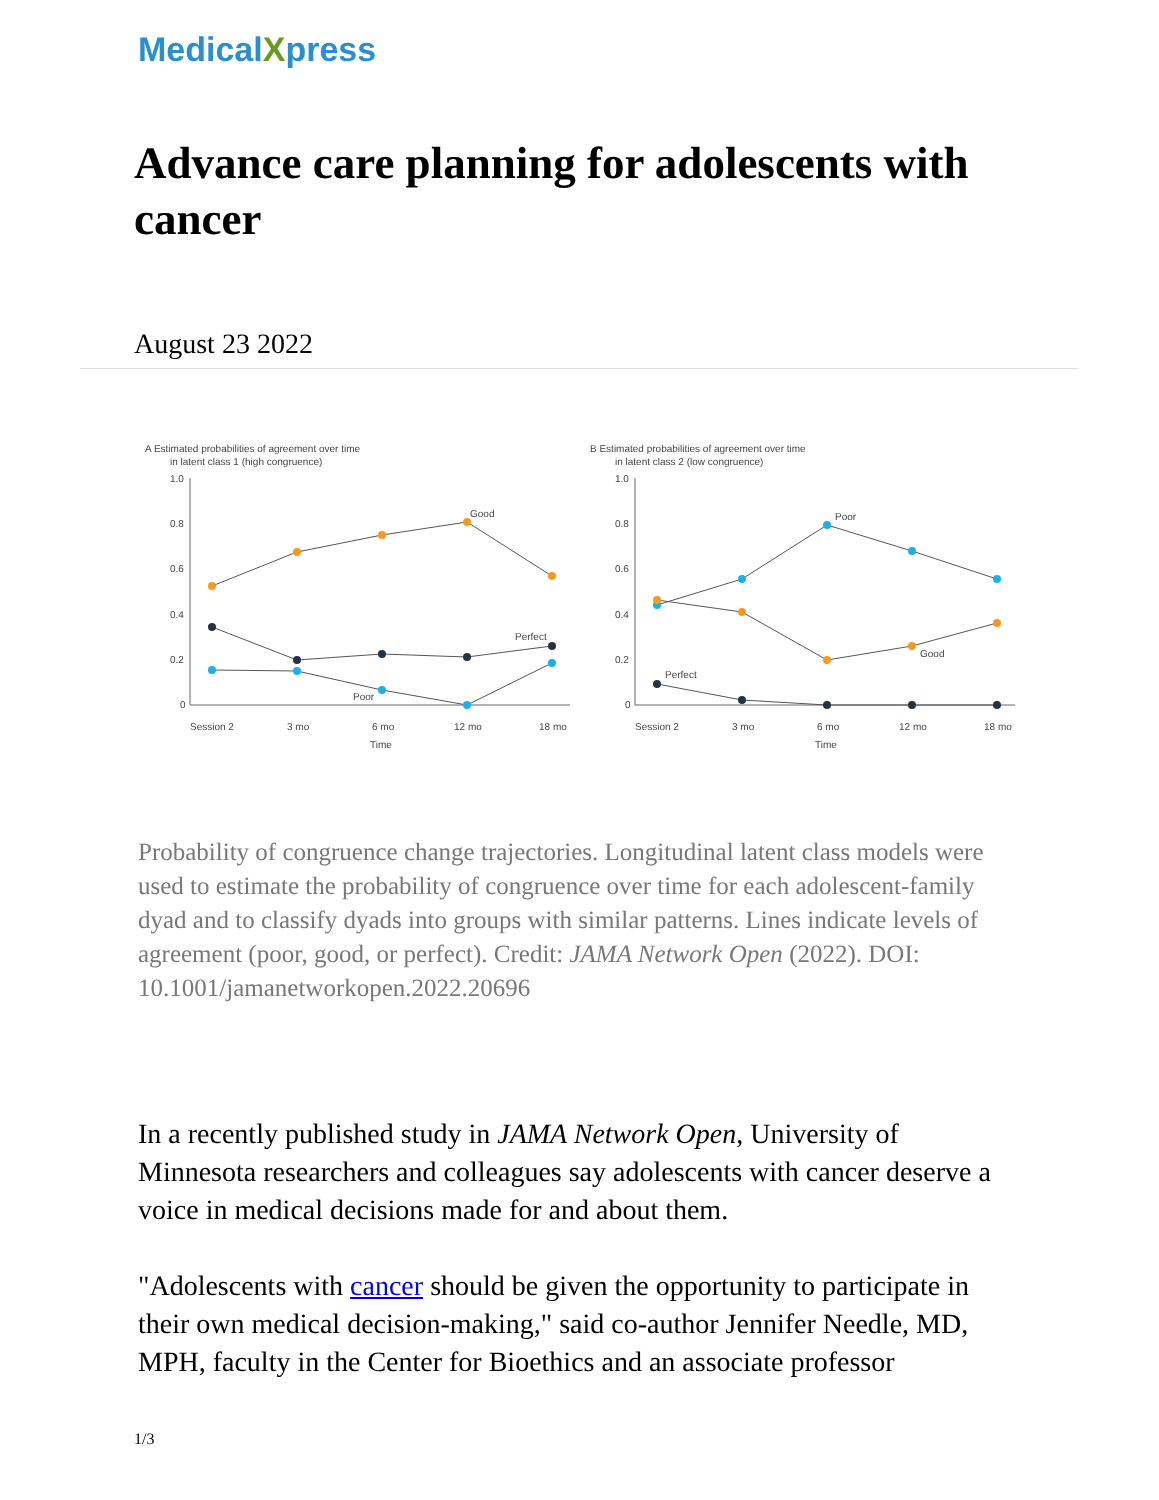MedicalXpress
Advance care planning for adolescents with cancer
August 23 2022
A Estimated probabilities of agreement over time
in latent class 1 (high congruence)
1.0
0.8
0.6
0.4
0.2
0
Good
Perfect
Poor
Session 2
3 mo
6 mo
12 mo
18 mo
Time
B Estimated probabilities of agreement over time
in latent class 2 (low congruence)
1.0
0.8
0.6
0.4
0.2
0
Poor
Good
Perfect
Session 2
3 mo
6 mo
12 mo
18 mo
Time
Probability of congruence change trajectories. Longitudinal latent class models were used to estimate the probability of congruence over time for each adolescent-family dyad and to classify dyads into groups with similar patterns. Lines indicate levels of agreement (poor, good, or perfect). Credit: JAMA Network Open (2022). DOI: 10.1001/jamanetworkopen.2022.20696
In a recently published study in JAMA Network Open, University of Minnesota researchers and colleagues say adolescents with cancer deserve a voice in medical decisions made for and about them.
"Adolescents with cancer should be given the opportunity to participate in their own medical decision-making," said co-author Jennifer Needle, MD, MPH, faculty in the Center for Bioethics and an associate professor
1/3